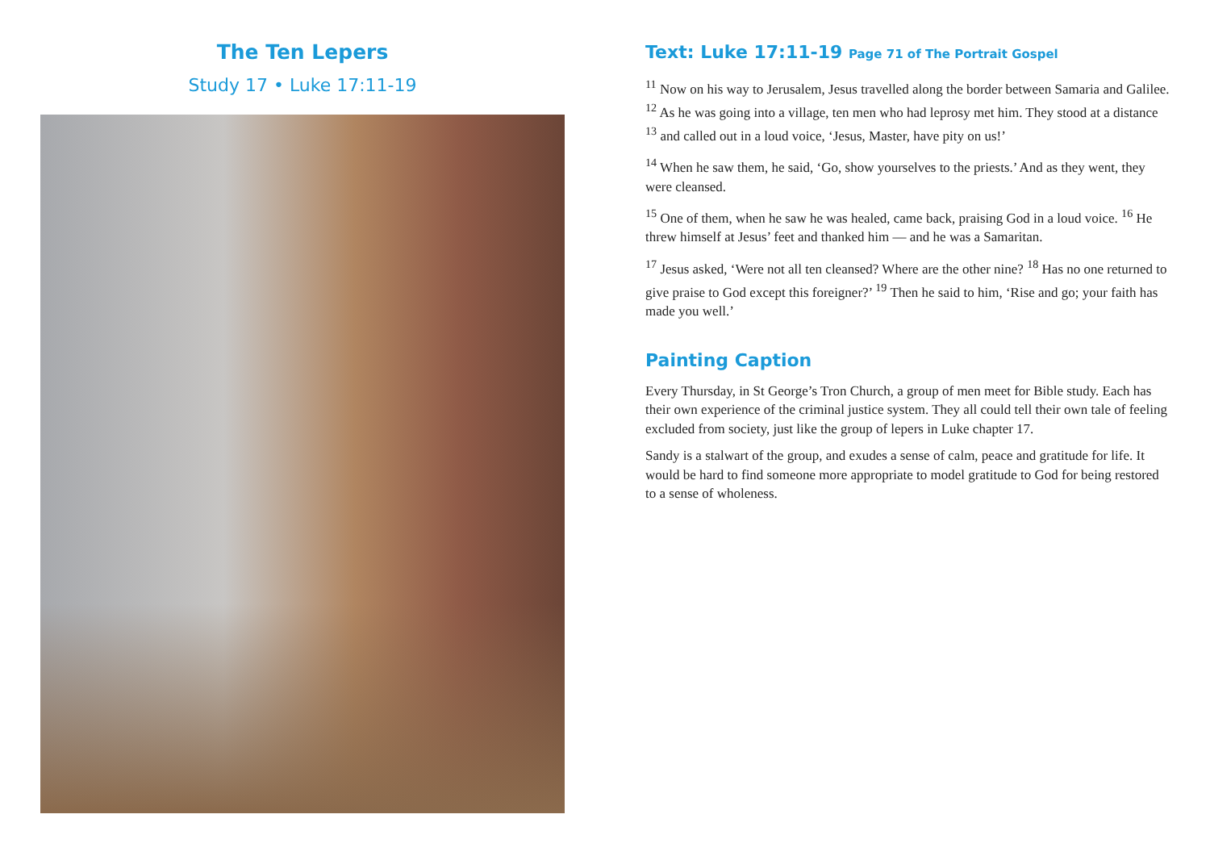The Ten Lepers
Study 17 • Luke 17:11-19
Text: Luke 17:11-19 Page 71 of The Portrait Gospel
<sup>11</sup> Now on his way to Jerusalem, Jesus travelled along the border between Samaria and Galilee. <sup>12</sup> As he was going into a village, ten men who had leprosy met him. They stood at a distance <sup>13</sup> and called out in a loud voice, ‘Jesus, Master, have pity on us!’
<sup>14</sup> When he saw them, he said, ‘Go, show yourselves to the priests.’ And as they went, they were cleansed.
<sup>15</sup> One of them, when he saw he was healed, came back, praising God in a loud voice. <sup>16</sup> He threw himself at Jesus’ feet and thanked him — and he was a Samaritan.
<sup>17</sup> Jesus asked, ‘Were not all ten cleansed? Where are the other nine? <sup>18</sup> Has no one returned to give praise to God except this foreigner?’ <sup>19</sup> Then he said to him, ‘Rise and go; your faith has made you well.’
Painting Caption
Every Thursday, in St George’s Tron Church, a group of men meet for Bible study. Each has their own experience of the criminal justice system. They all could tell their own tale of feeling excluded from society, just like the group of lepers in Luke chapter 17.
Sandy is a stalwart of the group, and exudes a sense of calm, peace and gratitude for life. It would be hard to find someone more appropriate to model gratitude to God for being restored to a sense of wholeness.